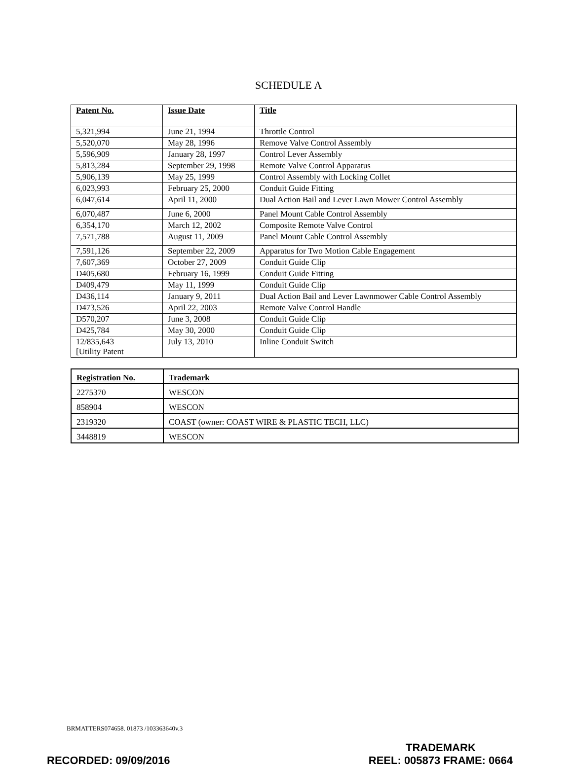SCHEDULE A
| Patent No. | Issue Date | Title |
| --- | --- | --- |
| 5,321,994 | June 21, 1994 | Throttle Control |
| 5,520,070 | May 28, 1996 | Remove Valve Control Assembly |
| 5,596,909 | January 28, 1997 | Control Lever Assembly |
| 5,813,284 | September 29, 1998 | Remote Valve Control Apparatus |
| 5,906,139 | May 25, 1999 | Control Assembly with Locking Collet |
| 6,023,993 | February 25, 2000 | Conduit Guide Fitting |
| 6,047,614 | April 11, 2000 | Dual Action Bail and Lever Lawn Mower Control Assembly |
| 6,070,487 | June 6, 2000 | Panel Mount Cable Control Assembly |
| 6,354,170 | March 12, 2002 | Composite Remote Valve Control |
| 7,571,788 | August 11, 2009 | Panel Mount Cable Control Assembly |
| 7,591,126 | September 22, 2009 | Apparatus for Two Motion Cable Engagement |
| 7,607,369 | October 27, 2009 | Conduit Guide Clip |
| D405,680 | February 16, 1999 | Conduit Guide Fitting |
| D409,479 | May 11, 1999 | Conduit Guide Clip |
| D436,114 | January 9, 2011 | Dual Action Bail and Lever Lawnmower Cable Control Assembly |
| D473,526 | April 22, 2003 | Remote Valve Control Handle |
| D570,207 | June 3, 2008 | Conduit Guide Clip |
| D425,784 | May 30, 2000 | Conduit Guide Clip |
| 12/835,643 [Utility Patent | July 13, 2010 | Inline Conduit Switch |
| Registration No. | Trademark |
| --- | --- |
| 2275370 | WESCON |
| 858904 | WESCON |
| 2319320 | COAST (owner: COAST WIRE & PLASTIC TECH, LLC) |
| 3448819 | WESCON |
BRMATTERS074658. 01873 /103363640v.3
RECORDED: 09/09/2016
TRADEMARK
REEL: 005873 FRAME: 0664